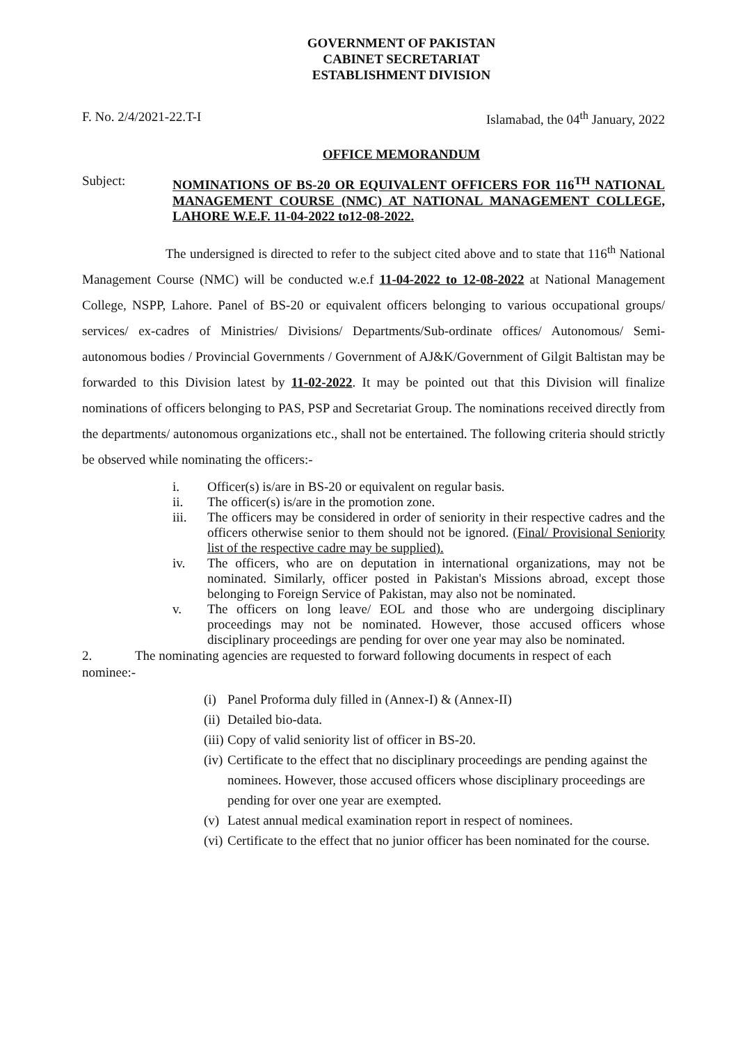GOVERNMENT OF PAKISTAN
CABINET SECRETARIAT
ESTABLISHMENT DIVISION
F. No. 2/4/2021-22.T-I Islamabad, the 04<sup>th</sup> January, 2022
OFFICE MEMORANDUM
Subject:
NOMINATIONS OF BS-20 OR EQUIVALENT OFFICERS FOR 116<sup>TH</sup> NATIONAL MANAGEMENT COURSE (NMC) AT NATIONAL MANAGEMENT COLLEGE, LAHORE W.E.F. 11-04-2022 to12-08-2022.
The undersigned is directed to refer to the subject cited above and to state that 116<sup>th</sup> National Management Course (NMC) will be conducted w.e.f 11-04-2022 to 12-08-2022 at National Management College, NSPP, Lahore. Panel of BS-20 or equivalent officers belonging to various occupational groups/ services/ ex-cadres of Ministries/ Divisions/ Departments/Sub-ordinate offices/ Autonomous/ Semi-autonomous bodies / Provincial Governments / Government of AJ&K/Government of Gilgit Baltistan may be forwarded to this Division latest by 11-02-2022. It may be pointed out that this Division will finalize nominations of officers belonging to PAS, PSP and Secretariat Group. The nominations received directly from the departments/ autonomous organizations etc., shall not be entertained. The following criteria should strictly be observed while nominating the officers:-
i. Officer(s) is/are in BS-20 or equivalent on regular basis.
ii. The officer(s) is/are in the promotion zone.
iii. The officers may be considered in order of seniority in their respective cadres and the officers otherwise senior to them should not be ignored. (Final/ Provisional Seniority list of the respective cadre may be supplied).
iv. The officers, who are on deputation in international organizations, may not be nominated. Similarly, officer posted in Pakistan's Missions abroad, except those belonging to Foreign Service of Pakistan, may also not be nominated.
v. The officers on long leave/ EOL and those who are undergoing disciplinary proceedings may not be nominated. However, those accused officers whose disciplinary proceedings are pending for over one year may also be nominated.
2. The nominating agencies are requested to forward following documents in respect of each nominee:-
(i) Panel Proforma duly filled in (Annex-I) & (Annex-II)
(ii) Detailed bio-data.
(iii) Copy of valid seniority list of officer in BS-20.
(iv) Certificate to the effect that no disciplinary proceedings are pending against the nominees. However, those accused officers whose disciplinary proceedings are pending for over one year are exempted.
(v) Latest annual medical examination report in respect of nominees.
(vi) Certificate to the effect that no junior officer has been nominated for the course.